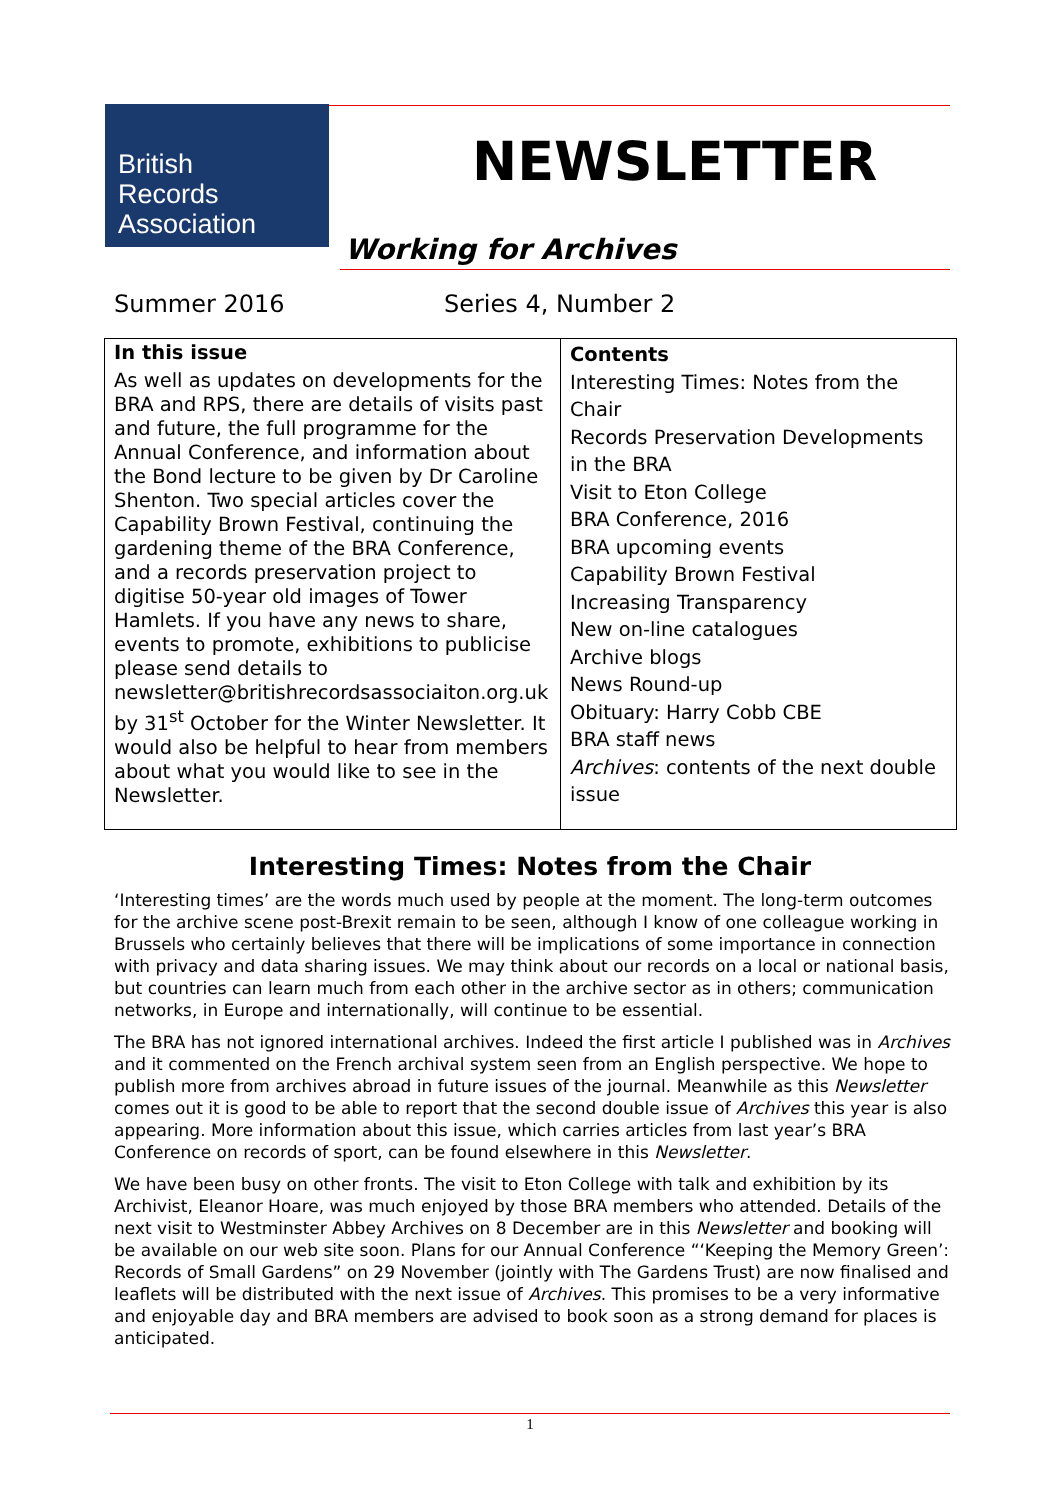British
Records
Association
NEWSLETTER
Working for Archives
Summer 2016 Series 4, Number 2
| In this issue As well as updates on developments for the BRA and RPS, there are details of visits past and future, the full programme for the Annual Conference, and information about the Bond lecture to be given by Dr Caroline Shenton. Two special articles cover the Capability Brown Festival, continuing the gardening theme of the BRA Conference, and a records preservation project to digitise 50-year old images of Tower Hamlets. If you have any news to share, events to promote, exhibitions to publicise please send details to newsletter@britishrecordsassociaiton.org.uk by 31<sup>st</sup> October for the Winter Newsletter. It would also be helpful to hear from members about what you would like to see in the Newsletter. | Contents Interesting Times: Notes from the Chair Records Preservation Developments in the BRA Visit to Eton College BRA Conference, 2016 BRA upcoming events Capability Brown Festival Increasing Transparency New on-line catalogues Archive blogs News Round-up Obituary: Harry Cobb CBE BRA staff news Archives : contents of the next double issue |
Interesting Times: Notes from the Chair
‘Interesting times’ are the words much used by people at the moment. The long-term outcomes for the archive scene post-Brexit remain to be seen, although I know of one colleague working in Brussels who certainly believes that there will be implications of some importance in connection with privacy and data sharing issues. We may think about our records on a local or national basis, but countries can learn much from each other in the archive sector as in others; communication networks, in Europe and internationally, will continue to be essential.
The BRA has not ignored international archives. Indeed the first article I published was in Archives and it commented on the French archival system seen from an English perspective. We hope to publish more from archives abroad in future issues of the journal. Meanwhile as this Newsletter comes out it is good to be able to report that the second double issue of Archives this year is also appearing. More information about this issue, which carries articles from last year’s BRA Conference on records of sport, can be found elsewhere in this Newsletter.
We have been busy on other fronts. The visit to Eton College with talk and exhibition by its Archivist, Eleanor Hoare, was much enjoyed by those BRA members who attended. Details of the next visit to Westminster Abbey Archives on 8 December are in this Newsletter and booking will be available on our web site soon. Plans for our Annual Conference “‘Keeping the Memory Green’: Records of Small Gardens” on 29 November (jointly with The Gardens Trust) are now finalised and leaflets will be distributed with the next issue of Archives. This promises to be a very informative and enjoyable day and BRA members are advised to book soon as a strong demand for places is anticipated.
1